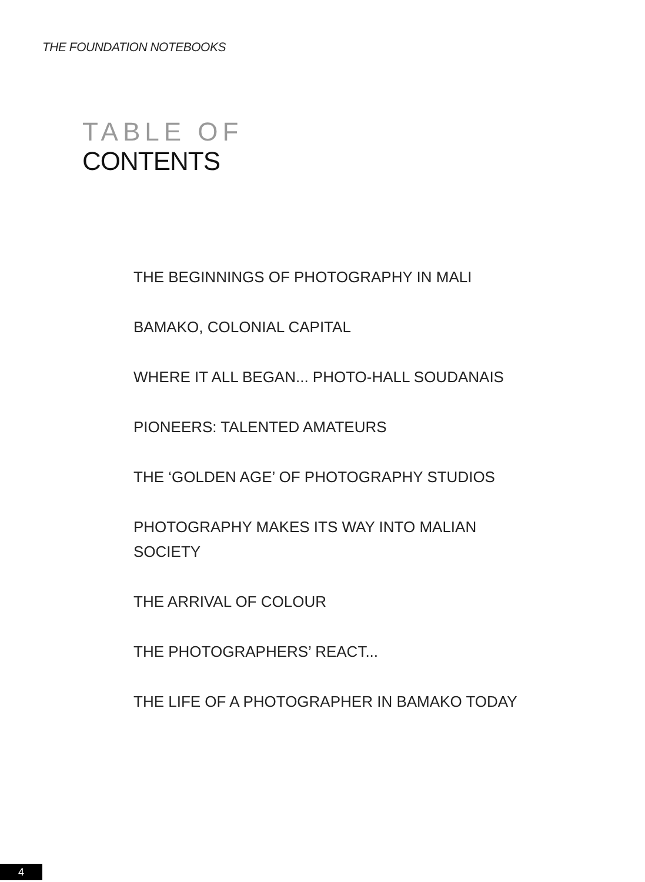THE FOUNDATION NOTEBOOKS
TABLE OF
CONTENTS
THE BEGINNINGS OF PHOTOGRAPHY IN MALI
BAMAKO, COLONIAL CAPITAL
WHERE IT ALL BEGAN... PHOTO-HALL SOUDANAIS
PIONEERS: TALENTED AMATEURS
THE ‘GOLDEN AGE’ OF PHOTOGRAPHY STUDIOS
PHOTOGRAPHY MAKES ITS WAY INTO MALIAN SOCIETY
THE ARRIVAL OF COLOUR
THE PHOTOGRAPHERS’ REACT...
THE LIFE OF A PHOTOGRAPHER IN BAMAKO TODAY
4